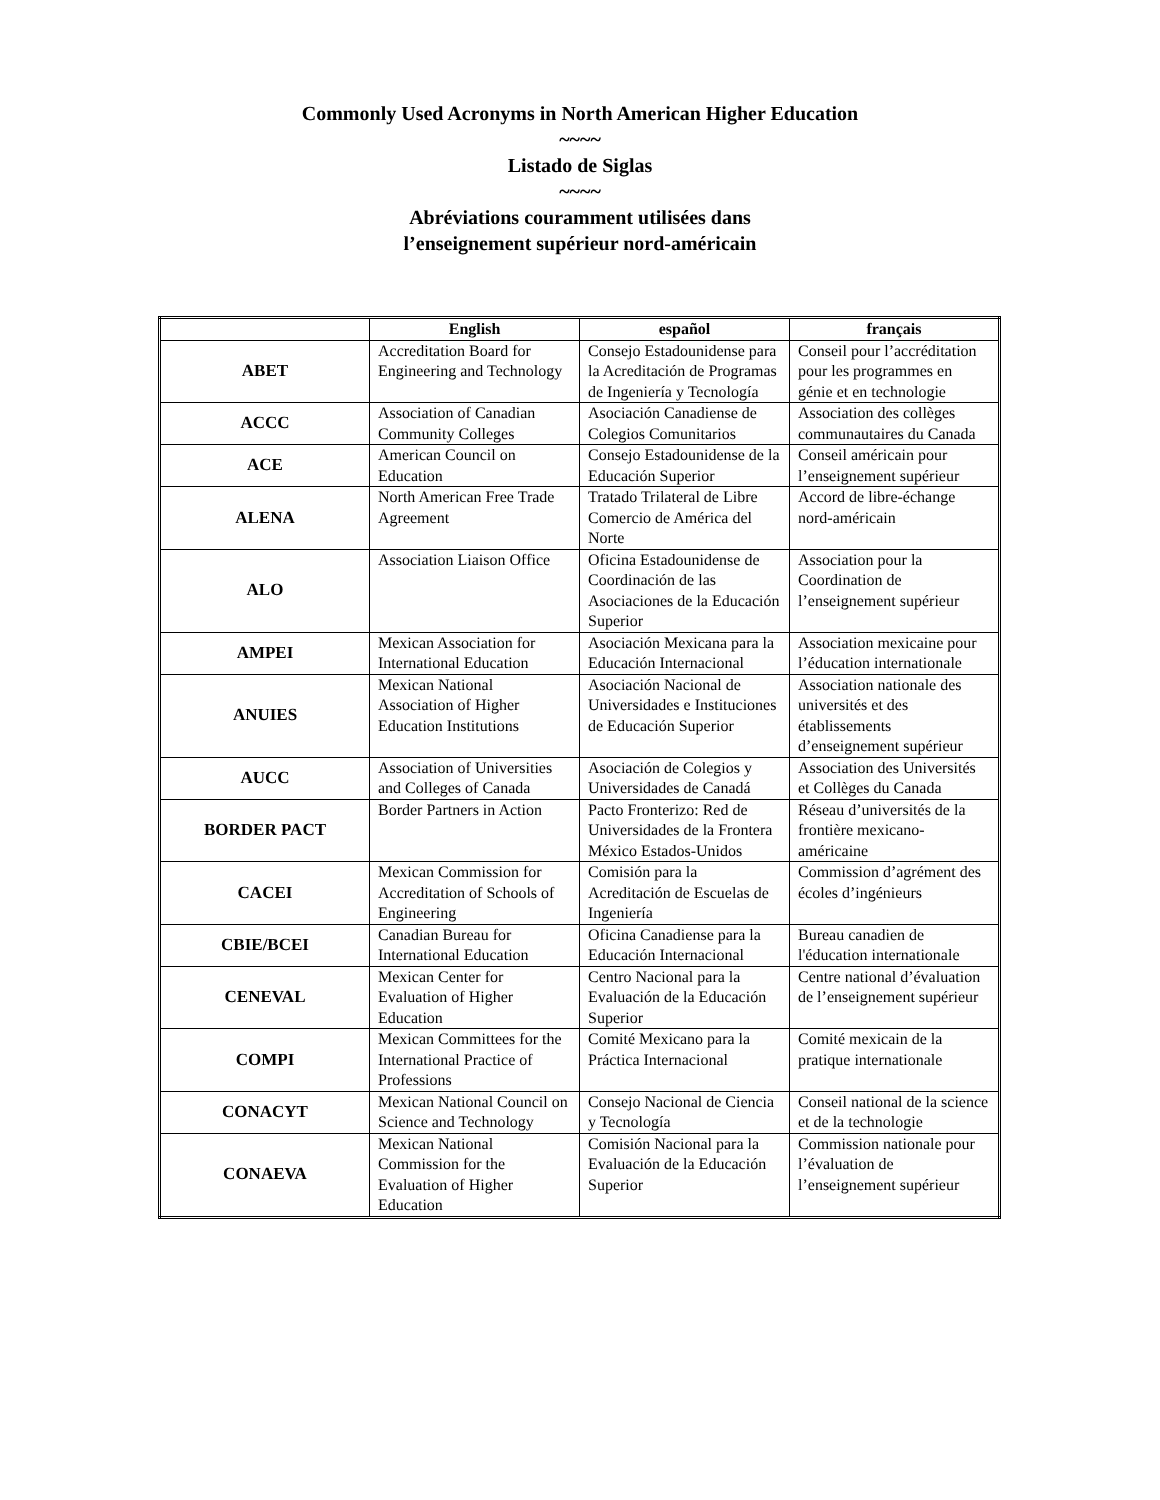Commonly Used Acronyms in North American Higher Education
~~~~
Listado de Siglas
~~~~
Abréviations couramment utilisées dans
l’enseignement supérieur nord-américain
| | English | español | français |
| --- | --- | --- | --- |
| ABET | Accreditation Board for Engineering and Technology | Consejo Estadounidense para la Acreditación de Programas de Ingeniería y Tecnología | Conseil pour l’accréditation pour les programmes en génie et en technologie |
| ACCC | Association of Canadian Community Colleges | Asociación Canadiense de Colegios Comunitarios | Association des collèges communautaires du Canada |
| ACE | American Council on Education | Consejo Estadounidense de la Educación Superior | Conseil américain pour l’enseignement supérieur |
| ALENA | North American Free Trade Agreement | Tratado Trilateral de Libre Comercio de América del Norte | Accord de libre-échange nord-américain |
| ALO | Association Liaison Office | Oficina Estadounidense de Coordinación de las Asociaciones de la Educación Superior | Association pour la Coordination de l’enseignement supérieur |
| AMPEI | Mexican Association for International Education | Asociación Mexicana para la Educación Internacional | Association mexicaine pour l’éducation internationale |
| ANUIES | Mexican National Association of Higher Education Institutions | Asociación Nacional de Universidades e Instituciones de Educación Superior | Association nationale des universités et des établissements d’enseignement supérieur |
| AUCC | Association of Universities and Colleges of Canada | Asociación de Colegios y Universidades de Canadá | Association des Universités et Collèges du Canada |
| BORDER PACT | Border Partners in Action | Pacto Fronterizo: Red de Universidades de la Frontera México Estados-Unidos | Réseau d’universités de la frontière mexicano-américaine |
| CACEI | Mexican Commission for Accreditation of Schools of Engineering | Comisión para la Acreditación de Escuelas de Ingeniería | Commission d’agrément des écoles d’ingénieurs |
| CBIE/BCEI | Canadian Bureau for International Education | Oficina Canadiense para la Educación Internacional | Bureau canadien de l'éducation internationale |
| CENEVAL | Mexican Center for Evaluation of Higher Education | Centro Nacional para la Evaluación de la Educación Superior | Centre national d’évaluation de l’enseignement supérieur |
| COMPI | Mexican Committees for the International Practice of Professions | Comité Mexicano para la Práctica Internacional | Comité mexicain de la pratique internationale |
| CONACYT | Mexican National Council on Science and Technology | Consejo Nacional de Ciencia y Tecnología | Conseil national de la science et de la technologie |
| CONAEVA | Mexican National Commission for the Evaluation of Higher Education | Comisión Nacional para la Evaluación de la Educación Superior | Commission nationale pour l’évaluation de l’enseignement supérieur |